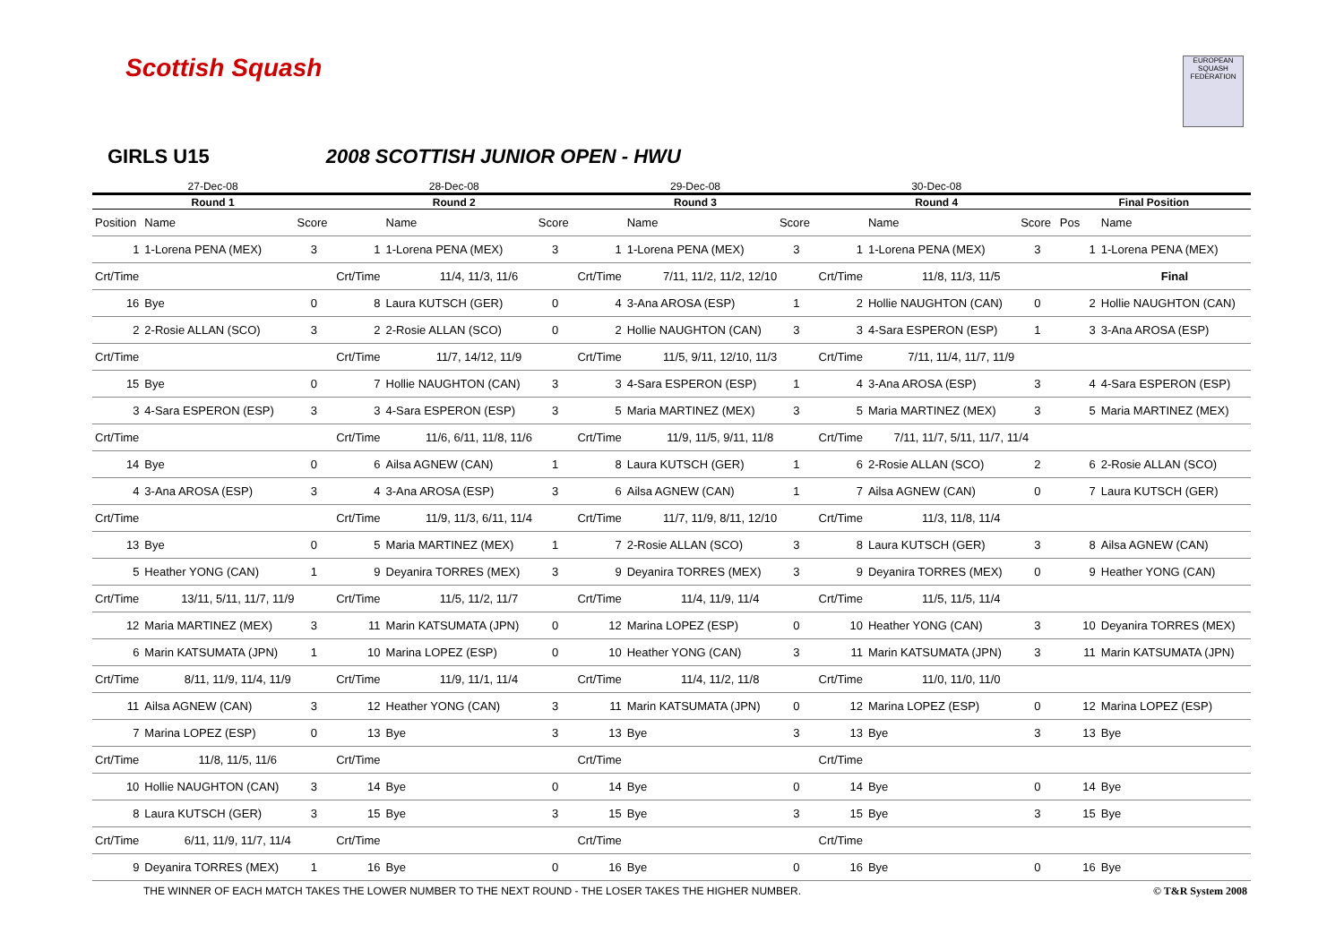Scottish Squash
EUROPEAN SQUASH FEDERATION
GIRLS U15 2008 SCOTTISH JUNIOR OPEN - HWU
| 27-Dec-08 | | | 28-Dec-08 | | | 29-Dec-08 | | | 30-Dec-08 | | | | |
| --- | --- | --- | --- | --- | --- | --- | --- | --- | --- | --- | --- | --- | --- |
| Round 1 | | | Round 2 | | | Round 3 | | | Round 4 | | | Final Position | |
| Position | Name | Score | | Name | Score | | Name | Score | | Name | Score | Pos | Name |
| 1 | 1-Lorena PENA (MEX) | 3 | 1 | 1-Lorena PENA (MEX) | 3 | 1 | 1-Lorena PENA (MEX) | 3 | 1 | 1-Lorena PENA (MEX) | 3 | 1 | 1-Lorena PENA (MEX) |
| Crt/Time | | | Crt/Time | 11/4, 11/3, 11/6 | | Crt/Time | 7/11, 11/2, 11/2, 12/10 | | Crt/Time | 11/8, 11/3, 11/5 | | | Final |
| 16 | Bye | 0 | 8 | Laura KUTSCH (GER) | 0 | 4 | 3-Ana AROSA (ESP) | 1 | 2 | Hollie NAUGHTON (CAN) | 0 | 2 | Hollie NAUGHTON (CAN) |
| 2 | 2-Rosie ALLAN (SCO) | 3 | 2 | 2-Rosie ALLAN (SCO) | 0 | 2 | Hollie NAUGHTON (CAN) | 3 | 3 | 4-Sara ESPERON (ESP) | 1 | 3 | 3-Ana AROSA (ESP) |
| Crt/Time | | | Crt/Time | 11/7, 14/12, 11/9 | | Crt/Time | 11/5, 9/11, 12/10, 11/3 | | Crt/Time | 7/11, 11/4, 11/7, 11/9 | | | |
| 15 | Bye | 0 | 7 | Hollie NAUGHTON (CAN) | 3 | 3 | 4-Sara ESPERON (ESP) | 1 | 4 | 3-Ana AROSA (ESP) | 3 | 4 | 4-Sara ESPERON (ESP) |
| 3 | 4-Sara ESPERON (ESP) | 3 | 3 | 4-Sara ESPERON (ESP) | 3 | 5 | Maria MARTINEZ (MEX) | 3 | 5 | Maria MARTINEZ (MEX) | 3 | 5 | Maria MARTINEZ (MEX) |
| Crt/Time | | | Crt/Time | 11/6, 6/11, 11/8, 11/6 | | Crt/Time | 11/9, 11/5, 9/11, 11/8 | | Crt/Time | 7/11, 11/7, 5/11, 11/7, 11/4 | | | |
| 14 | Bye | 0 | 6 | Ailsa AGNEW (CAN) | 1 | 8 | Laura KUTSCH (GER) | 1 | 6 | 2-Rosie ALLAN (SCO) | 2 | 6 | 2-Rosie ALLAN (SCO) |
| 4 | 3-Ana AROSA (ESP) | 3 | 4 | 3-Ana AROSA (ESP) | 3 | 6 | Ailsa AGNEW (CAN) | 1 | 7 | Ailsa AGNEW (CAN) | 0 | 7 | Laura KUTSCH (GER) |
| Crt/Time | | | Crt/Time | 11/9, 11/3, 6/11, 11/4 | | Crt/Time | 11/7, 11/9, 8/11, 12/10 | | Crt/Time | 11/3, 11/8, 11/4 | | | |
| 13 | Bye | 0 | 5 | Maria MARTINEZ (MEX) | 1 | 7 | 2-Rosie ALLAN (SCO) | 3 | 8 | Laura KUTSCH (GER) | 3 | 8 | Ailsa AGNEW (CAN) |
| 5 | Heather YONG (CAN) | 1 | 9 | Deyanira TORRES (MEX) | 3 | 9 | Deyanira TORRES (MEX) | 3 | 9 | Deyanira TORRES (MEX) | 0 | 9 | Heather YONG (CAN) |
| Crt/Time | 13/11, 5/11, 11/7, 11/9 | | Crt/Time | 11/5, 11/2, 11/7 | | Crt/Time | 11/4, 11/9, 11/4 | | Crt/Time | 11/5, 11/5, 11/4 | | | |
| 12 | Maria MARTINEZ (MEX) | 3 | 11 | Marin KATSUMATA (JPN) | 0 | 12 | Marina LOPEZ (ESP) | 0 | 10 | Heather YONG (CAN) | 3 | 10 | Deyanira TORRES (MEX) |
| 6 | Marin KATSUMATA (JPN) | 1 | 10 | Marina LOPEZ (ESP) | 0 | 10 | Heather YONG (CAN) | 3 | 11 | Marin KATSUMATA (JPN) | 3 | 11 | Marin KATSUMATA (JPN) |
| Crt/Time | 8/11, 11/9, 11/4, 11/9 | | Crt/Time | 11/9, 11/1, 11/4 | | Crt/Time | 11/4, 11/2, 11/8 | | Crt/Time | 11/0, 11/0, 11/0 | | | |
| 11 | Ailsa AGNEW (CAN) | 3 | 12 | Heather YONG (CAN) | 3 | 11 | Marin KATSUMATA (JPN) | 0 | 12 | Marina LOPEZ (ESP) | 0 | 12 | Marina LOPEZ (ESP) |
| 7 | Marina LOPEZ (ESP) | 0 | 13 | Bye | 3 | 13 | Bye | 3 | 13 | Bye | 3 | 13 | Bye |
| Crt/Time | 11/8, 11/5, 11/6 | | Crt/Time | | | Crt/Time | | | Crt/Time | | | | |
| 10 | Hollie NAUGHTON (CAN) | 3 | 14 | Bye | 0 | 14 | Bye | 0 | 14 | Bye | 0 | 14 | Bye |
| 8 | Laura KUTSCH (GER) | 3 | 15 | Bye | 3 | 15 | Bye | 3 | 15 | Bye | 3 | 15 | Bye |
| Crt/Time | 6/11, 11/9, 11/7, 11/4 | | Crt/Time | | | Crt/Time | | | Crt/Time | | | | |
| 9 | Deyanira TORRES (MEX) | 1 | 16 | Bye | 0 | 16 | Bye | 0 | 16 | Bye | 0 | 16 | Bye |
THE WINNER OF EACH MATCH TAKES THE LOWER NUMBER TO THE NEXT ROUND - THE LOSER TAKES THE HIGHER NUMBER. © T&R System 2008